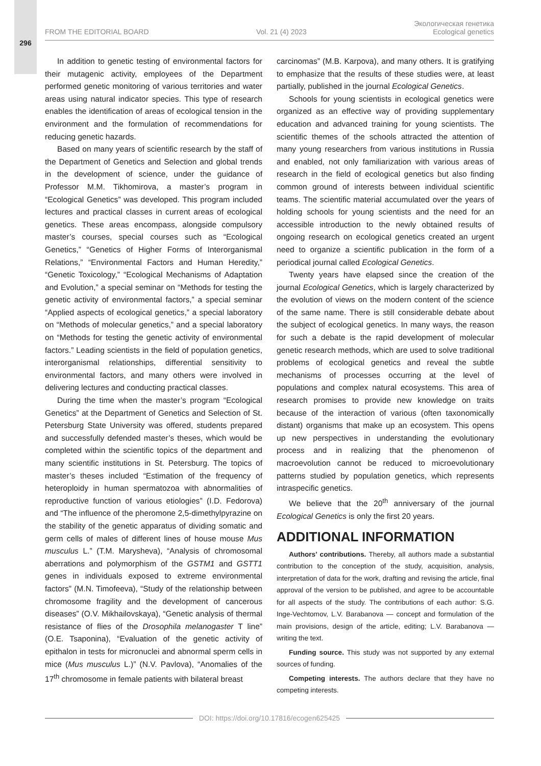296
FROM THE EDITORIAL BOARD Vol. 21 (4) 2023 Экологическая генетика
Ecological genetics
In addition to genetic testing of environmental factors for their mutagenic activity, employees of the Department performed genetic monitoring of various territories and water areas using natural indicator species. This type of research enables the identification of areas of ecological tension in the environment and the formulation of recommendations for reducing genetic hazards.
Based on many years of scientific research by the staff of the Department of Genetics and Selection and global trends in the development of science, under the guidance of Professor M.M. Tikhomirova, a master’s program in “Ecological Genetics” was developed. This program included lectures and practical classes in current areas of ecological genetics. These areas encompass, alongside compulsory master’s courses, special courses such as “Ecological Genetics,” “Genetics of Higher Forms of Interorganismal Relations,” “Environmental Factors and Human Heredity,” “Genetic Toxicology,” “Ecological Mechanisms of Adaptation and Evolution,” a special seminar on “Methods for testing the genetic activity of environmental factors,” a special seminar “Applied aspects of ecological genetics,” a special laboratory on “Methods of molecular genetics,” and a special laboratory on “Methods for testing the genetic activity of environmental factors.” Leading scientists in the field of population genetics, interorganismal relationships, differential sensitivity to environmental factors, and many others were involved in delivering lectures and conducting practical classes.
During the time when the master’s program “Ecological Genetics” at the Department of Genetics and Selection of St. Petersburg State University was offered, students prepared and successfully defended master’s theses, which would be completed within the scientific topics of the department and many scientific institutions in St. Petersburg. The topics of master’s theses included “Estimation of the frequency of heteroploidy in human spermatozoa with abnormalities of reproductive function of various etiologies” (I.D. Fedorova) and “The influence of the pheromone 2,5-dimethylpyrazine on the stability of the genetic apparatus of dividing somatic and germ cells of males of different lines of house mouse Mus musculus L.” (T.M. Marysheva), “Analysis of chromosomal aberrations and polymorphism of the GSTM1 and GSTT1 genes in individuals exposed to extreme environmental factors” (M.N. Timofeeva), “Study of the relationship between chromosome fragility and the development of cancerous diseases” (O.V. Mikhailovskaya), “Genetic analysis of thermal resistance of flies of the Drosophila melanogaster T line” (O.E. Tsaponina), “Evaluation of the genetic activity of epithalon in tests for micronuclei and abnormal sperm cells in mice (Mus musculus L.)” (N.V. Pavlova), “Anomalies of the 17<sup>th</sup> chromosome in female patients with bilateral breast
carcinomas” (M.B. Karpova), and many others. It is gratifying to emphasize that the results of these studies were, at least partially, published in the journal Ecological Genetics.
Schools for young scientists in ecological genetics were organized as an effective way of providing supplementary education and advanced training for young scientists. The scientific themes of the schools attracted the attention of many young researchers from various institutions in Russia and enabled, not only familiarization with various areas of research in the field of ecological genetics but also finding common ground of interests between individual scientific teams. The scientific material accumulated over the years of holding schools for young scientists and the need for an accessible introduction to the newly obtained results of ongoing research on ecological genetics created an urgent need to organize a scientific publication in the form of a periodical journal called Ecological Genetics.
Twenty years have elapsed since the creation of the journal Ecological Genetics, which is largely characterized by the evolution of views on the modern content of the science of the same name. There is still considerable debate about the subject of ecological genetics. In many ways, the reason for such a debate is the rapid development of molecular genetic research methods, which are used to solve traditional problems of ecological genetics and reveal the subtle mechanisms of processes occurring at the level of populations and complex natural ecosystems. This area of research promises to provide new knowledge on traits because of the interaction of various (often taxonomically distant) organisms that make up an ecosystem. This opens up new perspectives in understanding the evolutionary process and in realizing that the phenomenon of macroevolution cannot be reduced to microevolutionary patterns studied by population genetics, which represents intraspecific genetics.
We believe that the 20<sup>th</sup> anniversary of the journal Ecological Genetics is only the first 20 years.
ADDITIONAL INFORMATION
Authors’ contributions. Thereby, all authors made a substantial contribution to the conception of the study, acquisition, analysis, interpretation of data for the work, drafting and revising the article, final approval of the version to be published, and agree to be accountable for all aspects of the study. The contributions of each author: S.G. Inge-Vechtomov, L.V. Barabanova — concept and formulation of the main provisions, design of the article, editing; L.V. Barabanova — writing the text.
Funding source. This study was not supported by any external sources of funding.
Competing interests. The authors declare that they have no competing interests.
DOI: https://doi.org/10.17816/ecogen625425